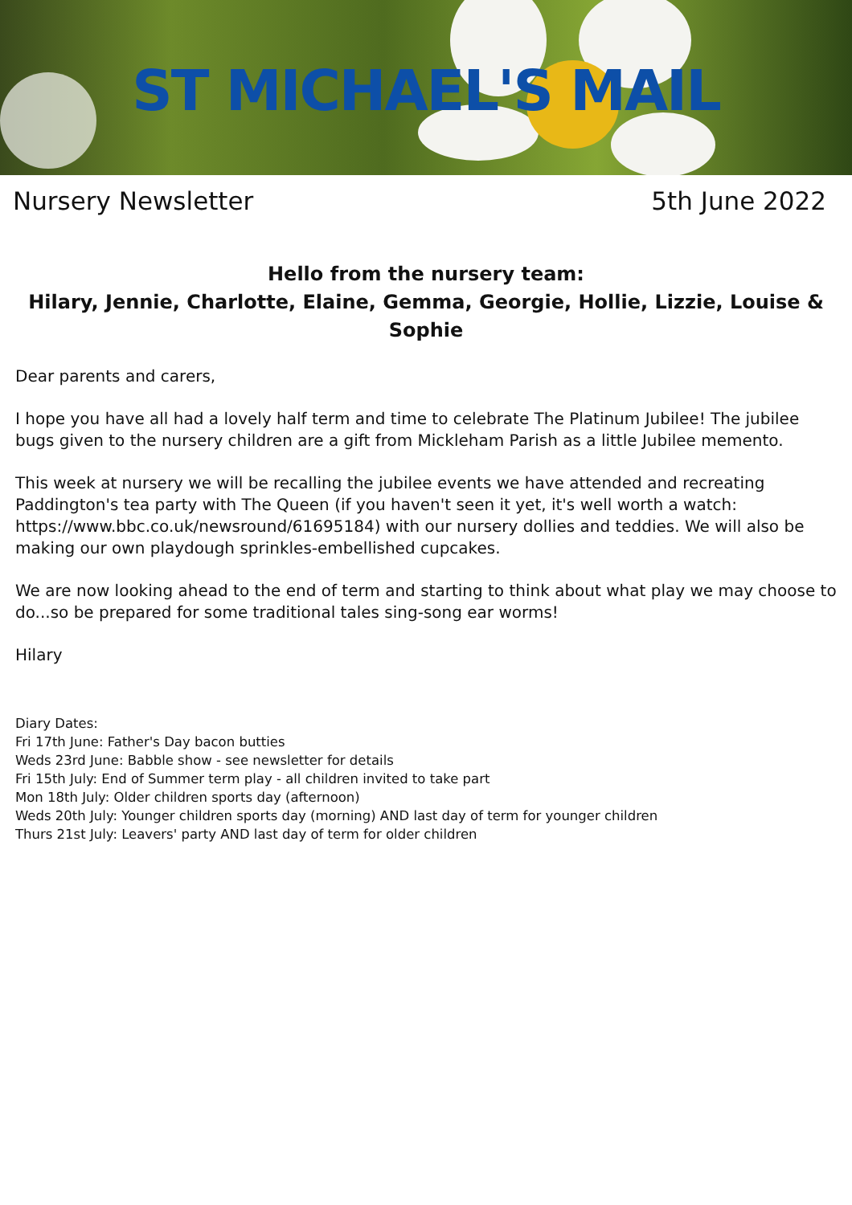ST MICHAEL'S MAIL
Nursery Newsletter 5th June 2022
Hello from the nursery team:
Hilary, Jennie, Charlotte, Elaine, Gemma, Georgie, Hollie, Lizzie, Louise & Sophie
Dear parents and carers,
I hope you have all had a lovely half term and time to celebrate The Platinum Jubilee! The jubilee bugs given to the nursery children are a gift from Mickleham Parish as a little Jubilee memento.
This week at nursery we will be recalling the jubilee events we have attended and recreating Paddington's tea party with The Queen (if you haven't seen it yet, it's well worth a watch: https://www.bbc.co.uk/newsround/61695184) with our nursery dollies and teddies. We will also be making our own playdough sprinkles-embellished cupcakes.
We are now looking ahead to the end of term and starting to think about what play we may choose to do...so be prepared for some traditional tales sing-song ear worms!
Hilary
Diary Dates:
Fri 17th June: Father's Day bacon butties
Weds 23rd June: Babble show - see newsletter for details
Fri 15th July: End of Summer term play - all children invited to take part
Mon 18th July: Older children sports day (afternoon)
Weds 20th July: Younger children sports day (morning) AND last day of term for younger children
Thurs 21st July: Leavers' party AND last day of term for older children